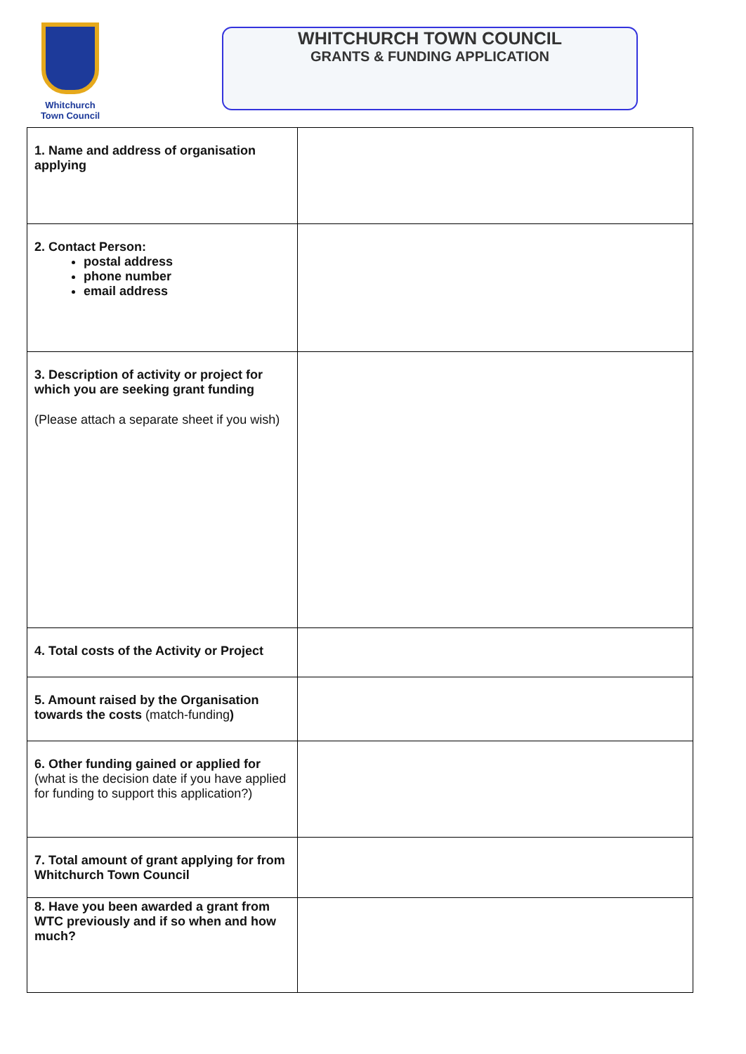Whitchurch Town Council
WHITCHURCH TOWN COUNCIL
GRANTS & FUNDING APPLICATION
| 1. Name and address of organisation applying | |
| 2. Contact Person: postal address phone number email address | |
| 3. Description of activity or project for which you are seeking grant funding (Please attach a separate sheet if you wish) | |
| 4. Total costs of the Activity or Project | |
| 5. Amount raised by the Organisation towards the costs (match-funding ) | |
| 6. Other funding gained or applied for (what is the decision date if you have applied for funding to support this application?) | |
| 7. Total amount of grant applying for from Whitchurch Town Council | |
| 8. Have you been awarded a grant from WTC previously and if so when and how much? | |